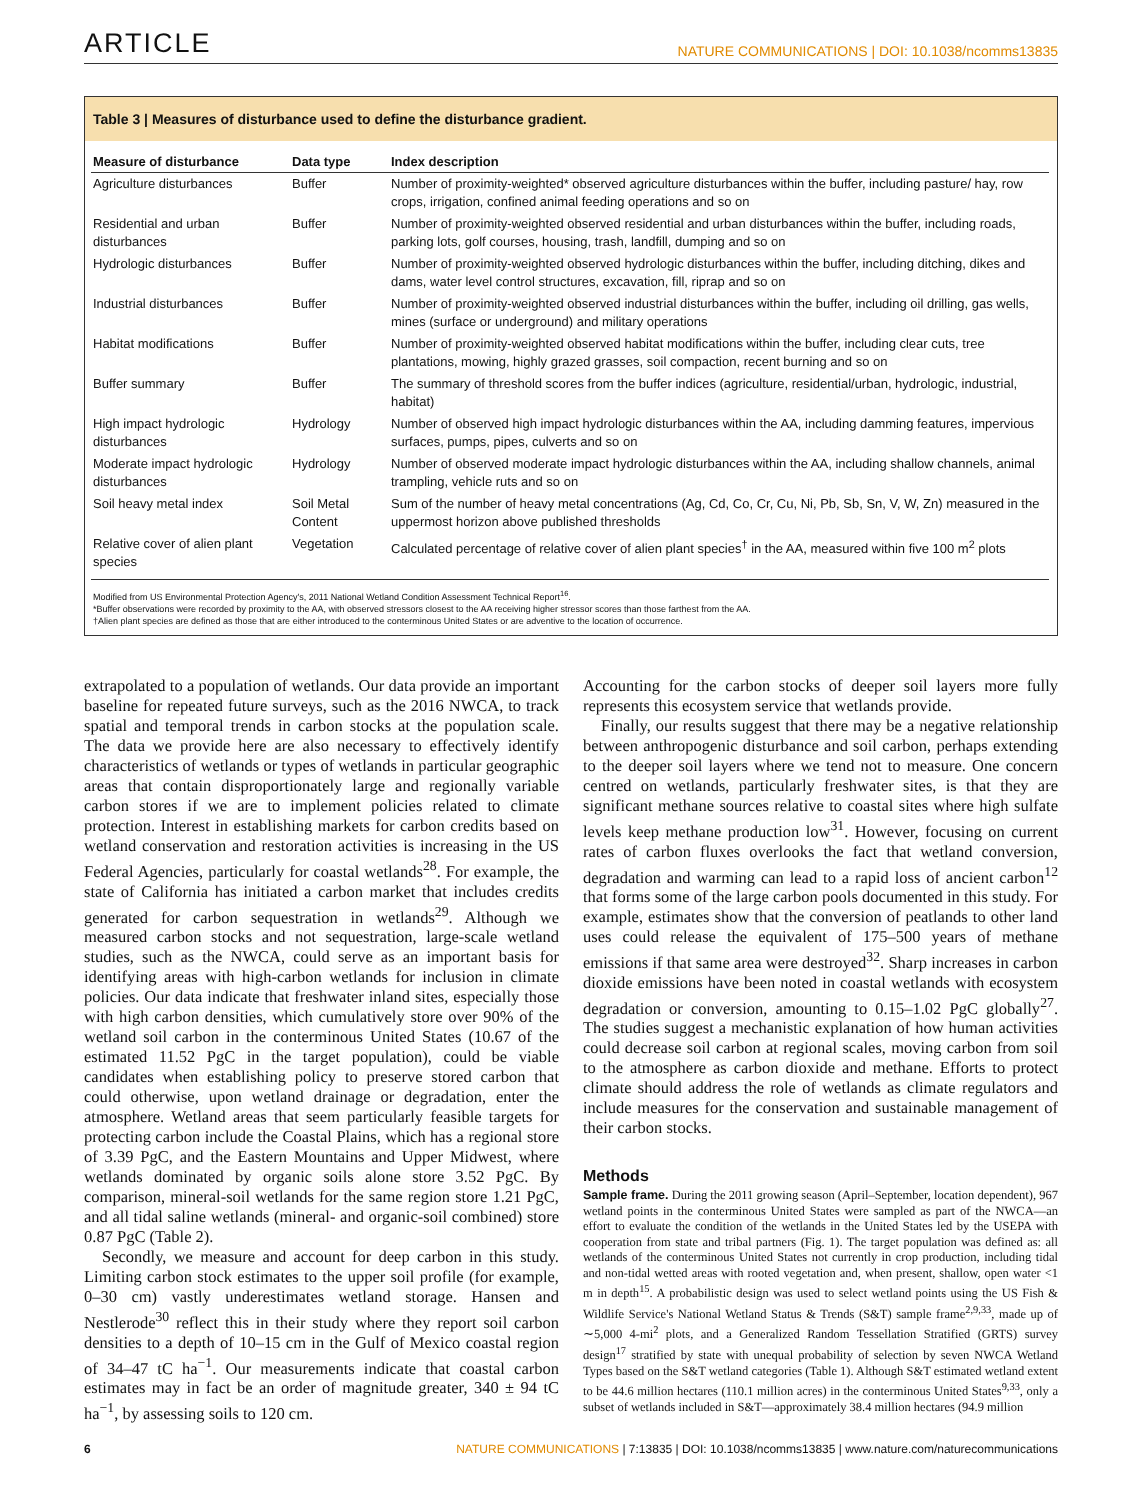ARTICLE NATURE COMMUNICATIONS | DOI: 10.1038/ncomms13835
Table 3 | Measures of disturbance used to define the disturbance gradient.
| Measure of disturbance | Data type | Index description |
| --- | --- | --- |
| Agriculture disturbances | Buffer | Number of proximity-weighted* observed agriculture disturbances within the buffer, including pasture/ hay, row crops, irrigation, confined animal feeding operations and so on |
| Residential and urban disturbances | Buffer | Number of proximity-weighted observed residential and urban disturbances within the buffer, including roads, parking lots, golf courses, housing, trash, landfill, dumping and so on |
| Hydrologic disturbances | Buffer | Number of proximity-weighted observed hydrologic disturbances within the buffer, including ditching, dikes and dams, water level control structures, excavation, fill, riprap and so on |
| Industrial disturbances | Buffer | Number of proximity-weighted observed industrial disturbances within the buffer, including oil drilling, gas wells, mines (surface or underground) and military operations |
| Habitat modifications | Buffer | Number of proximity-weighted observed habitat modifications within the buffer, including clear cuts, tree plantations, mowing, highly grazed grasses, soil compaction, recent burning and so on |
| Buffer summary | Buffer | The summary of threshold scores from the buffer indices (agriculture, residential/urban, hydrologic, industrial, habitat) |
| High impact hydrologic disturbances | Hydrology | Number of observed high impact hydrologic disturbances within the AA, including damming features, impervious surfaces, pumps, pipes, culverts and so on |
| Moderate impact hydrologic disturbances | Hydrology | Number of observed moderate impact hydrologic disturbances within the AA, including shallow channels, animal trampling, vehicle ruts and so on |
| Soil heavy metal index | Soil Metal Content | Sum of the number of heavy metal concentrations (Ag, Cd, Co, Cr, Cu, Ni, Pb, Sb, Sn, V, W, Zn) measured in the uppermost horizon above published thresholds |
| Relative cover of alien plant species | Vegetation | Calculated percentage of relative cover of alien plant species<sup>†</sup> in the AA, measured within five 100 m<sup>2</sup> plots |
Modified from US Environmental Protection Agency's, 2011 National Wetland Condition Assessment Technical Report<sup>16</sup>.
*Buffer observations were recorded by proximity to the AA, with observed stressors closest to the AA receiving higher stressor scores than those farthest from the AA.
†Alien plant species are defined as those that are either introduced to the conterminous United States or are adventive to the location of occurrence.
extrapolated to a population of wetlands. Our data provide an important baseline for repeated future surveys, such as the 2016 NWCA, to track spatial and temporal trends in carbon stocks at the population scale. The data we provide here are also necessary to effectively identify characteristics of wetlands or types of wetlands in particular geographic areas that contain disproportionately large and regionally variable carbon stores if we are to implement policies related to climate protection. Interest in establishing markets for carbon credits based on wetland conservation and restoration activities is increasing in the US Federal Agencies, particularly for coastal wetlands<sup>28</sup>. For example, the state of California has initiated a carbon market that includes credits generated for carbon sequestration in wetlands<sup>29</sup>. Although we measured carbon stocks and not sequestration, large-scale wetland studies, such as the NWCA, could serve as an important basis for identifying areas with high-carbon wetlands for inclusion in climate policies. Our data indicate that freshwater inland sites, especially those with high carbon densities, which cumulatively store over 90% of the wetland soil carbon in the conterminous United States (10.67 of the estimated 11.52 PgC in the target population), could be viable candidates when establishing policy to preserve stored carbon that could otherwise, upon wetland drainage or degradation, enter the atmosphere. Wetland areas that seem particularly feasible targets for protecting carbon include the Coastal Plains, which has a regional store of 3.39 PgC, and the Eastern Mountains and Upper Midwest, where wetlands dominated by organic soils alone store 3.52 PgC. By comparison, mineral-soil wetlands for the same region store 1.21 PgC, and all tidal saline wetlands (mineral- and organic-soil combined) store 0.87 PgC (Table 2).
Secondly, we measure and account for deep carbon in this study. Limiting carbon stock estimates to the upper soil profile (for example, 0–30 cm) vastly underestimates wetland storage. Hansen and Nestlerode<sup>30</sup> reflect this in their study where they report soil carbon densities to a depth of 10–15 cm in the Gulf of Mexico coastal region of 34–47 tC ha<sup>−1</sup>. Our measurements indicate that coastal carbon estimates may in fact be an order of magnitude greater, 340 ± 94 tC ha<sup>−1</sup>, by assessing soils to 120 cm.
Accounting for the carbon stocks of deeper soil layers more fully represents this ecosystem service that wetlands provide.
Finally, our results suggest that there may be a negative relationship between anthropogenic disturbance and soil carbon, perhaps extending to the deeper soil layers where we tend not to measure. One concern centred on wetlands, particularly freshwater sites, is that they are significant methane sources relative to coastal sites where high sulfate levels keep methane production low<sup>31</sup>. However, focusing on current rates of carbon fluxes overlooks the fact that wetland conversion, degradation and warming can lead to a rapid loss of ancient carbon<sup>12</sup> that forms some of the large carbon pools documented in this study. For example, estimates show that the conversion of peatlands to other land uses could release the equivalent of 175–500 years of methane emissions if that same area were destroyed<sup>32</sup>. Sharp increases in carbon dioxide emissions have been noted in coastal wetlands with ecosystem degradation or conversion, amounting to 0.15–1.02 PgC globally<sup>27</sup>. The studies suggest a mechanistic explanation of how human activities could decrease soil carbon at regional scales, moving carbon from soil to the atmosphere as carbon dioxide and methane. Efforts to protect climate should address the role of wetlands as climate regulators and include measures for the conservation and sustainable management of their carbon stocks.
Methods
Sample frame. During the 2011 growing season (April–September, location dependent), 967 wetland points in the conterminous United States were sampled as part of the NWCA—an effort to evaluate the condition of the wetlands in the United States led by the USEPA with cooperation from state and tribal partners (Fig. 1). The target population was defined as: all wetlands of the conterminous United States not currently in crop production, including tidal and non-tidal wetted areas with rooted vegetation and, when present, shallow, open water <1 m in depth<sup>15</sup>. A probabilistic design was used to select wetland points using the US Fish & Wildlife Service's National Wetland Status & Trends (S&T) sample frame<sup>2,9,33</sup>, made up of ∼5,000 4-mi<sup>2</sup> plots, and a Generalized Random Tessellation Stratified (GRTS) survey design<sup>17</sup> stratified by state with unequal probability of selection by seven NWCA Wetland Types based on the S&T wetland categories (Table 1). Although S&T estimated wetland extent to be 44.6 million hectares (110.1 million acres) in the conterminous United States<sup>9,33</sup>, only a subset of wetlands included in S&T—approximately 38.4 million hectares (94.9 million
6 NATURE COMMUNICATIONS | 7:13835 | DOI: 10.1038/ncomms13835 | www.nature.com/naturecommunications